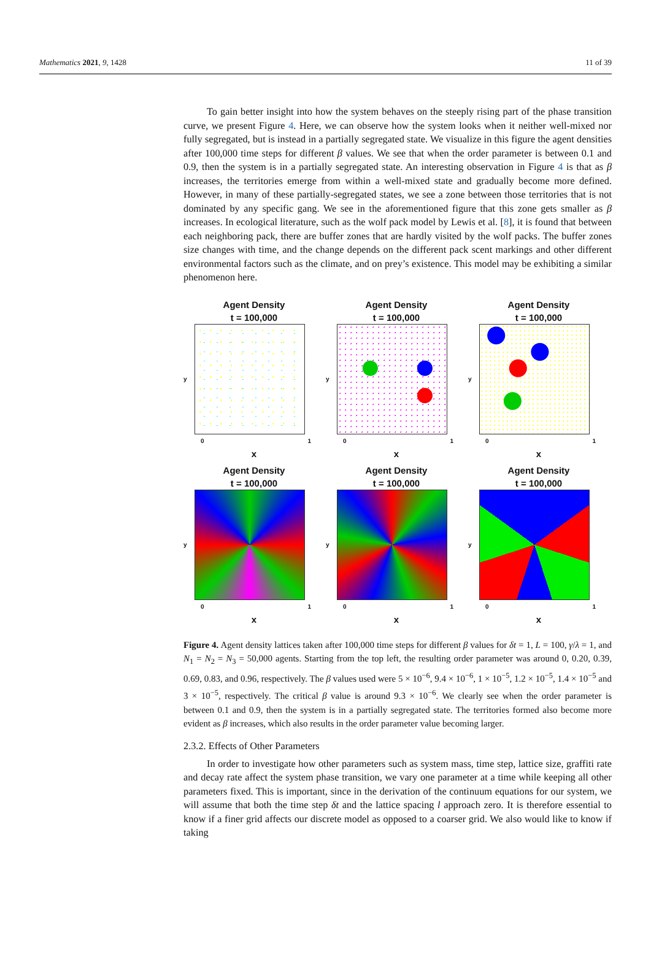Mathematics 2021, 9, 1428 11 of 39
To gain better insight into how the system behaves on the steeply rising part of the phase transition curve, we present Figure 4. Here, we can observe how the system looks when it neither well-mixed nor fully segregated, but is instead in a partially segregated state. We visualize in this figure the agent densities after 100,000 time steps for different β values. We see that when the order parameter is between 0.1 and 0.9, then the system is in a partially segregated state. An interesting observation in Figure 4 is that as β increases, the territories emerge from within a well-mixed state and gradually become more defined. However, in many of these partially-segregated states, we see a zone between those territories that is not dominated by any specific gang. We see in the aforementioned figure that this zone gets smaller as β increases. In ecological literature, such as the wolf pack model by Lewis et al. [8], it is found that between each neighboring pack, there are buffer zones that are hardly visited by the wolf packs. The buffer zones size changes with time, and the change depends on the different pack scent markings and other different environmental factors such as the climate, and on prey’s existence. This model may be exhibiting a similar phenomenon here.
Agent Density
t = 100,000
y
0 1
x
Agent Density
t = 100,000
y
0 1
x
Agent Density
t = 100,000
y
0 1
x
Agent Density
t = 100,000
y
0 1
x
Agent Density
t = 100,000
y
0 1
x
Agent Density
t = 100,000
y
0 1
x
Figure 4. Agent density lattices taken after 100,000 time steps for different β values for δt = 1, L = 100, γ/λ = 1, and N<sub>1</sub> = N<sub>2</sub> = N<sub>3</sub> = 50,000 agents. Starting from the top left, the resulting order parameter was around 0, 0.20, 0.39, 0.69, 0.83, and 0.96, respectively. The β values used were 5 × 10<sup>−6</sup>, 9.4 × 10<sup>−6</sup>, 1 × 10<sup>−5</sup>, 1.2 × 10<sup>−5</sup>, 1.4 × 10<sup>−5</sup> and 3 × 10<sup>−5</sup>, respectively. The critical β value is around 9.3 × 10<sup>−6</sup>. We clearly see when the order parameter is between 0.1 and 0.9, then the system is in a partially segregated state. The territories formed also become more evident as β increases, which also results in the order parameter value becoming larger.
2.3.2. Effects of Other Parameters
In order to investigate how other parameters such as system mass, time step, lattice size, graffiti rate and decay rate affect the system phase transition, we vary one parameter at a time while keeping all other parameters fixed. This is important, since in the derivation of the continuum equations for our system, we will assume that both the time step δt and the lattice spacing l approach zero. It is therefore essential to know if a finer grid affects our discrete model as opposed to a coarser grid. We also would like to know if taking